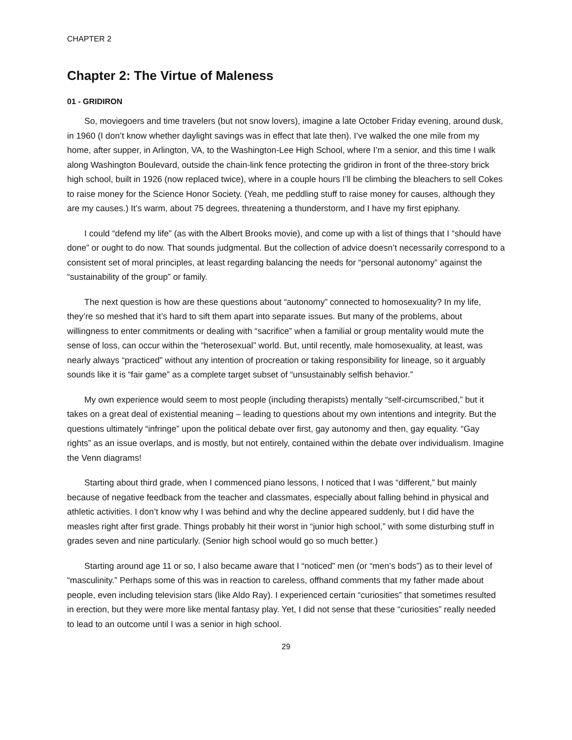CHAPTER 2
Chapter 2: The Virtue of Maleness
01 - GRIDIRON
So, moviegoers and time travelers (but not snow lovers), imagine a late October Friday evening, around dusk, in 1960 (I don’t know whether daylight savings was in effect that late then). I’ve walked the one mile from my home, after supper, in Arlington, VA, to the Washington-Lee High School, where I’m a senior, and this time I walk along Washington Boulevard, outside the chain-link fence protecting the gridiron in front of the three-story brick high school, built in 1926 (now replaced twice), where in a couple hours I’ll be climbing the bleachers to sell Cokes to raise money for the Science Honor Society. (Yeah, me peddling stuff to raise money for causes, although they are my causes.) It’s warm, about 75 degrees, threatening a thunderstorm, and I have my first epiphany.
I could “defend my life” (as with the Albert Brooks movie), and come up with a list of things that I “should have done” or ought to do now. That sounds judgmental. But the collection of advice doesn’t necessarily correspond to a consistent set of moral principles, at least regarding balancing the needs for “personal autonomy” against the “sustainability of the group” or family.
The next question is how are these questions about “autonomy” connected to homosexuality? In my life, they’re so meshed that it’s hard to sift them apart into separate issues. But many of the problems, about willingness to enter commitments or dealing with “sacrifice” when a familial or group mentality would mute the sense of loss, can occur within the “heterosexual” world. But, until recently, male homosexuality, at least, was nearly always “practiced” without any intention of procreation or taking responsibility for lineage, so it arguably sounds like it is “fair game” as a complete target subset of “unsustainably selfish behavior.”
My own experience would seem to most people (including therapists) mentally “self-circumscribed,” but it takes on a great deal of existential meaning – leading to questions about my own intentions and integrity. But the questions ultimately “infringe” upon the political debate over first, gay autonomy and then, gay equality. “Gay rights” as an issue overlaps, and is mostly, but not entirely, contained within the debate over individualism. Imagine the Venn diagrams!
Starting about third grade, when I commenced piano lessons, I noticed that I was “different,” but mainly because of negative feedback from the teacher and classmates, especially about falling behind in physical and athletic activities. I don’t know why I was behind and why the decline appeared suddenly, but I did have the measles right after first grade. Things probably hit their worst in “junior high school,” with some disturbing stuff in grades seven and nine particularly. (Senior high school would go so much better.)
Starting around age 11 or so, I also became aware that I “noticed” men (or “men’s bods”) as to their level of “masculinity.” Perhaps some of this was in reaction to careless, offhand comments that my father made about people, even including television stars (like Aldo Ray). I experienced certain “curiosities” that sometimes resulted in erection, but they were more like mental fantasy play. Yet, I did not sense that these “curiosities” really needed to lead to an outcome until I was a senior in high school.
29